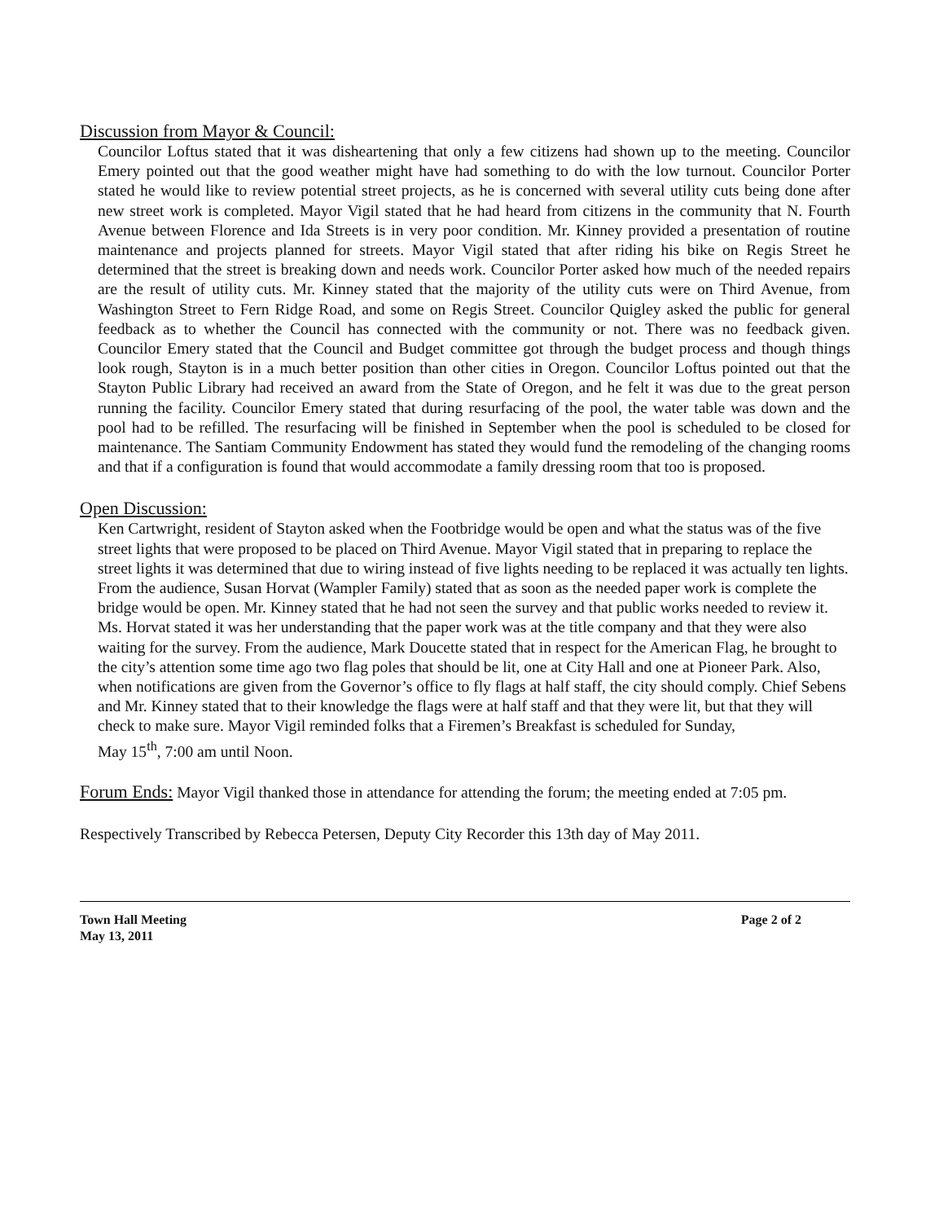Discussion from Mayor & Council:
Councilor Loftus stated that it was disheartening that only a few citizens had shown up to the meeting. Councilor Emery pointed out that the good weather might have had something to do with the low turnout. Councilor Porter stated he would like to review potential street projects, as he is concerned with several utility cuts being done after new street work is completed. Mayor Vigil stated that he had heard from citizens in the community that N. Fourth Avenue between Florence and Ida Streets is in very poor condition. Mr. Kinney provided a presentation of routine maintenance and projects planned for streets. Mayor Vigil stated that after riding his bike on Regis Street he determined that the street is breaking down and needs work. Councilor Porter asked how much of the needed repairs are the result of utility cuts. Mr. Kinney stated that the majority of the utility cuts were on Third Avenue, from Washington Street to Fern Ridge Road, and some on Regis Street. Councilor Quigley asked the public for general feedback as to whether the Council has connected with the community or not. There was no feedback given. Councilor Emery stated that the Council and Budget committee got through the budget process and though things look rough, Stayton is in a much better position than other cities in Oregon. Councilor Loftus pointed out that the Stayton Public Library had received an award from the State of Oregon, and he felt it was due to the great person running the facility. Councilor Emery stated that during resurfacing of the pool, the water table was down and the pool had to be refilled. The resurfacing will be finished in September when the pool is scheduled to be closed for maintenance. The Santiam Community Endowment has stated they would fund the remodeling of the changing rooms and that if a configuration is found that would accommodate a family dressing room that too is proposed.
Open Discussion:
Ken Cartwright, resident of Stayton asked when the Footbridge would be open and what the status was of the five street lights that were proposed to be placed on Third Avenue. Mayor Vigil stated that in preparing to replace the street lights it was determined that due to wiring instead of five lights needing to be replaced it was actually ten lights. From the audience, Susan Horvat (Wampler Family) stated that as soon as the needed paper work is complete the bridge would be open. Mr. Kinney stated that he had not seen the survey and that public works needed to review it. Ms. Horvat stated it was her understanding that the paper work was at the title company and that they were also waiting for the survey. From the audience, Mark Doucette stated that in respect for the American Flag, he brought to the city’s attention some time ago two flag poles that should be lit, one at City Hall and one at Pioneer Park. Also, when notifications are given from the Governor’s office to fly flags at half staff, the city should comply. Chief Sebens and Mr. Kinney stated that to their knowledge the flags were at half staff and that they were lit, but that they will check to make sure. Mayor Vigil reminded folks that a Firemen’s Breakfast is scheduled for Sunday,
May 15<sup>th</sup>, 7:00 am until Noon.
Forum Ends: Mayor Vigil thanked those in attendance for attending the forum; the meeting ended at 7:05 pm.
Respectively Transcribed by Rebecca Petersen, Deputy City Recorder this 13th day of May 2011.
Town Hall Meeting
May 13, 2011
Page 2 of 2